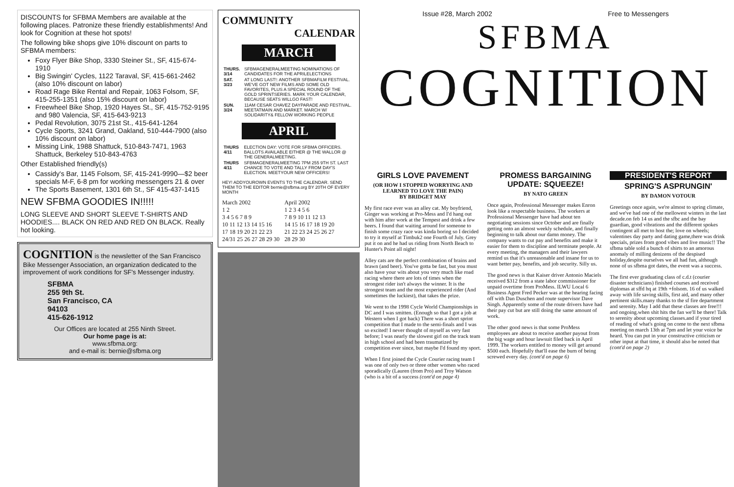DISCOUNTS for SFBMA Members are available at the following places. Patronize these friendly establishments! And look for Cognition at these hot spots!
The following bike shops give 10% discount on parts to SFBMA members:
Foxy Flyer Bike Shop, 3330 Steiner St., SF, 415-674-1910
Big Swingin' Cycles, 1122 Taraval, SF, 415-661-2462 (also 10% discount on labor)
Road Rage Bike Rental and Repair, 1063 Folsom, SF, 415-255-1351 (also 15% discount on labor)
Freewheel Bike Shop, 1920 Hayes St., SF, 415-752-9195 and 980 Valencia, SF, 415-643-9213
Pedal Revolution, 3075 21st St., 415-641-1264
Cycle Sports, 3241 Grand, Oakland, 510-444-7900 (also 10% discount on labor)
Missing Link, 1988 Shattuck, 510-843-7471, 1963 Shattuck, Berkeley 510-843-4763
Other Established friendly(s)
Cassidy's Bar, 1145 Folsom, SF, 415-241-9990—$2 beer specials M-F, 6-8 pm for working messengers 21 & over
The Sports Basement, 1301 6th St., SF 415-437-1415
NEW SFBMA GOODIES IN!!!!!
LONG SLEEVE AND SHORT SLEEVE T-SHIRTS AND HOODIES.... BLACK ON RED AND RED ON BLACK. Really hot looking.
COGNITION is the newsletter of the San Francisco Bike Messenger Association, an organization dedicated to the improvement of work conditions for SF's Messenger industry.
SFBMA
255 9th St.
San Francisco, CA
94103
415-626-1912
Our Offices are located at 255 Ninth Street.
Our home page is at:
www.sfbma.org:
and e-mail is: bernie@sfbma.org
COMMUNITY
CALENDAR
MARCH
| THURS. 3/14 | SFBMAGENERALMEETING NOMINATIONS OF CANDIDATES FOR THE APRILELECTIONS |
| SAT. 3/23 | AT LONG LAST!: ANOTHER SFBMAFILM FESTIVAL. WE'VE GOT NEW FILMS AND SOME OLD FAVORITES, PLUS A SPECIAL ROUND OF THE GOLD SPRINTSERIES. MARK YOUR CALENDAR, BECAUSE SEATS WILLGO FAST! |
| SUN. 3/24 | 11AM CESAR CHAVEZ DAYPARADE AND FESTIVAL. MEETATMAIN AND MARKET. MARCH W/ SOLIDARITY& FELLOW WORKING PEOPLE |
APRIL
| THURS 4/11 | ELECTION DAY: VOTE FOR SFBMA OFFICERS. BALLOTS AVAILABLE EITHER @ THE WALLOR @ THE GENERALMEETING. |
| THURS 4/11 | SFBMAGENERALMEETING 7PM 255 9TH ST. LAST CHANCE TO VOTE AND TALLY FROM DAY'S ELECTION. MEETYOUR NEW OFFICERS! |
HEY! ADDYOUROWN EVENTS TO THE CALENDAR. SEND THEM TO THE EDITOR bernie@sfbma.org BY 20TH OF EVERY MONTH
March 2002
1 2
3 4 5 6 7 8 9
10 11 12 13 14 15 16
17 18 19 20 21 22 23
24/31 25 26 27 28 29 30
April 2002
1 2 3 4 5 6
7 8 9 10 11 12 13
14 15 16 17 18 19 20
21 22 23 24 25 26 27
28 29 30
Issue #28, March 2002 Free to Messengers
SFBMA
COGNITION
GIRLS LOVE PAVEMENT
(OR HOW I STOPPED WORRYING AND LEARNED TO LOVE THE PAIN)
BY BRIDGET MAY
My first race ever was an alley cat. My boyfriend, Ginger was working at Pro-Mess and I'd hang out with him after work at the Tempest and drink a few beers. I found that waiting around for someone to finish some crazy race was kinda boring so I decided to try it myself at Timbuk2 one Fourth of July. Grey put it on and he had us riding from North Beach to Hunter's Point all night!
Alley cats are the perfect combination of brains and brawn (and beer). You've gotta be fast, but you must also have your wits about you very much like road racing where there are lots of times when the strongest rider isn't always the winner. It is the strongest team and the most experienced rider (And sometimes the luckiest), that takes the prize.
We went to the 1998 Cycle World Championships in DC and I was smitten. (Enough so that I got a job at Western when I got back) There was a short sprint competition that I made to the semi-finals and I was so excited! I never thought of myself as very fast before; I was nearly the slowest girl on the track team in high school and had been traumatized by competition ever since, but maybe I'd found my sport.
When I first joined the Cycle Courier racing team I was one of only two or three other women who raced sporadically (Lauren (from Pro) and Troy Watson (who is a bit of a success (cont'd on page 4)
PROMESS BARGAINING UPDATE: SQUEEZE!
BY NATO GREEN
Once again, Professional Messenger makes Enron look like a respectable business. The workers at Professional Messenger have had about ten negotiating sessions since October and are finally getting onto an almost weekly schedule, and finally beginning to talk about our damn money. The company wants to cut pay and benefits and make it easier for them to discipline and terminate people. At every meeting, the managers and their lawyers remind us that it's unreasonable and insane for us to want better pay, benefits, and job security. Silly us.
The good news is that Kaiser driver Antonio Maciels received $312 from a state labor commissioner for unpaid overtime from ProMess. ILWU Local 6 Business Agent Fred Pecker was at the hearing facing off with Dan Duschen and route supervisor Dave Singh. Apparently some of the route drivers have had their pay cut but are still doing the same amount of work.
The other good news is that some ProMess employees are about to receive another payout from the big wage and hour lawsuit filed back in April 1999. The workers entitled to money will get around $500 each. Hopefully that'll ease the burn of being screwed every day. (cont'd on page 6)
PRESIDENT'S REPORT
SPRING'S ASPRUNGIN'
BY DAMON VOTOUR
Greetings once again, we're almost to spring climate, and we've had one of the mellowest winters in the last decade.on feb 14 us and the sfbc and the bay guardian, good vibrations and the different spokes contingent all met to host the; love on wheels; valentines day party and dating game,there was drink specials, prizes from good vibes and live music!! The sfbma table sold a bunch of shirts to an amorous anomaly of milling denizens of the despised holiday,despite ourselves we all had fun, although none of us sfbma got dates, the event was a success.
The first ever graduating class of c.d.t (courier disaster technicians) finished courses and received diplomas at sffd hq at 19th +folsom. 16 of us walked away with life saving skills, first aid, and many other pertinent skills.many thanks to the sf fire department and serenity. May I add that these classes are free!!! and ongoing.when shit hits the fan we'll be there! Talk to serenity about upcoming classes.and if your tired of reading of what's going on come to the next sfbma meeting on march 13th at 7pm and let your voice be heard. You can put in your constructive criticism or other input at that time, it should also be noted that (cont'd on page 2)